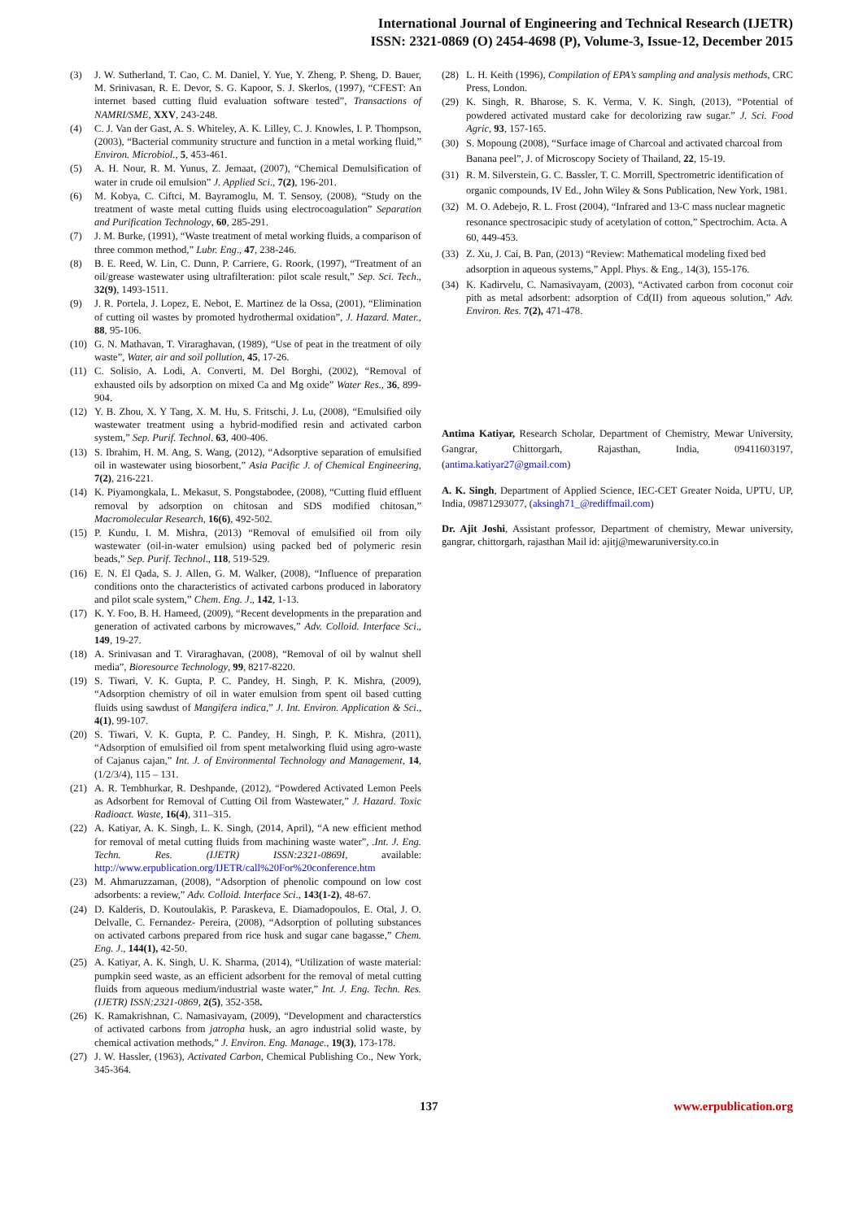International Journal of Engineering and Technical Research (IJETR)
ISSN: 2321-0869 (O) 2454-4698 (P), Volume-3, Issue-12, December 2015
(3) J. W. Sutherland, T. Cao, C. M. Daniel, Y. Yue, Y. Zheng, P. Sheng, D. Bauer, M. Srinivasan, R. E. Devor, S. G. Kapoor, S. J. Skerlos, (1997), “CFEST: An internet based cutting fluid evaluation software tested”, Transactions of NAMRI/SME, XXV, 243-248.
(4) C. J. Van der Gast, A. S. Whiteley, A. K. Lilley, C. J. Knowles, I. P. Thompson, (2003), “Bacterial community structure and function in a metal working fluid,” Environ. Microbiol., 5, 453-461.
(5) A. H. Nour, R. M. Yunus, Z. Jemaat, (2007), “Chemical Demulsification of water in crude oil emulsion” J. Applied Sci., 7(2), 196-201.
(6) M. Kobya, C. Ciftci, M. Bayramoglu, M. T. Sensoy, (2008), “Study on the treatment of waste metal cutting fluids using electrocoagulation” Separation and Purification Technology, 60, 285-291.
(7) J. M. Burke, (1991), “Waste treatment of metal working fluids, a comparison of three common method,” Lubr. Eng., 47, 238-246.
(8) B. E. Reed, W. Lin, C. Dunn, P. Carriere, G. Roork, (1997), “Treatment of an oil/grease wastewater using ultrafilteration: pilot scale result,” Sep. Sci. Tech., 32(9), 1493-1511.
(9) J. R. Portela, J. Lopez, E. Nebot, E. Martinez de la Ossa, (2001), “Elimination of cutting oil wastes by promoted hydrothermal oxidation”, J. Hazard. Mater., 88, 95-106.
(10) G. N. Mathavan, T. Viraraghavan, (1989), “Use of peat in the treatment of oily waste”, Water, air and soil pollution, 45, 17-26.
(11) C. Solisio, A. Lodi, A. Converti, M. Del Borghi, (2002), “Removal of exhausted oils by adsorption on mixed Ca and Mg oxide” Water Res., 36, 899-904.
(12) Y. B. Zhou, X. Y Tang, X. M. Hu, S. Fritschi, J. Lu, (2008), “Emulsified oily wastewater treatment using a hybrid-modified resin and activated carbon system,” Sep. Purif. Technol. 63, 400-406.
(13) S. Ibrahim, H. M. Ang, S. Wang, (2012), “Adsorptive separation of emulsified oil in wastewater using biosorbent,” Asia Pacific J. of Chemical Engineering, 7(2), 216-221.
(14) K. Piyamongkala, L. Mekasut, S. Pongstabodee, (2008), “Cutting fluid effluent removal by adsorption on chitosan and SDS modified chitosan,” Macromolecular Research, 16(6), 492-502.
(15) P. Kundu, I. M. Mishra, (2013) “Removal of emulsified oil from oily wastewater (oil-in-water emulsion) using packed bed of polymeric resin beads,” Sep. Purif. Technol., 118, 519-529.
(16) E. N. El Qada, S. J. Allen, G. M. Walker, (2008), “Influence of preparation conditions onto the characteristics of activated carbons produced in laboratory and pilot scale system,” Chem. Eng. J., 142, 1-13.
(17) K. Y. Foo, B. H. Hameed, (2009), “Recent developments in the preparation and generation of activated carbons by microwaves,” Adv. Colloid. Interface Sci., 149, 19-27.
(18) A. Srinivasan and T. Viraraghavan, (2008), “Removal of oil by walnut shell media”, Bioresource Technology, 99, 8217-8220.
(19) S. Tiwari, V. K. Gupta, P. C. Pandey, H. Singh, P. K. Mishra, (2009), “Adsorption chemistry of oil in water emulsion from spent oil based cutting fluids using sawdust of Mangifera indica,” J. Int. Environ. Application & Sci., 4(1), 99-107.
(20) S. Tiwari, V. K. Gupta, P. C. Pandey, H. Singh, P. K. Mishra, (2011), “Adsorption of emulsified oil from spent metalworking fluid using agro-waste of Cajanus cajan,” Int. J. of Environmental Technology and Management, 14, (1/2/3/4), 115 – 131.
(21) A. R. Tembhurkar, R. Deshpande, (2012), “Powdered Activated Lemon Peels as Adsorbent for Removal of Cutting Oil from Wastewater,” J. Hazard. Toxic Radioact. Waste, 16(4), 311–315.
(22) A. Katiyar, A. K. Singh, L. K. Singh, (2014, April), “A new efficient method for removal of metal cutting fluids from machining waste water”, .Int. J. Eng. Techn. Res. (IJETR) ISSN:2321-0869I, available: http://www.erpublication.org/IJETR/call%20For%20conference.htm
(23) M. Ahmaruzzaman, (2008), “Adsorption of phenolic compound on low cost adsorbents: a review,” Adv. Colloid. Interface Sci., 143(1-2), 48-67.
(24) D. Kalderis, D. Koutoulakis, P. Paraskeva, E. Diamadopoulos, E. Otal, J. O. Delvalle, C. Fernandez- Pereira, (2008), “Adsorption of polluting substances on activated carbons prepared from rice husk and sugar cane bagasse,” Chem. Eng. J., 144(1), 42-50.
(25) A. Katiyar, A. K. Singh, U. K. Sharma, (2014), “Utilization of waste material: pumpkin seed waste, as an efficient adsorbent for the removal of metal cutting fluids from aqueous medium/industrial waste water,” Int. J. Eng. Techn. Res. (IJETR) ISSN:2321-0869, 2(5), 352-358.
(26) K. Ramakrishnan, C. Namasivayam, (2009), “Development and characterstics of activated carbons from jatropha husk, an agro industrial solid waste, by chemical activation methods,” J. Environ. Eng. Manage., 19(3), 173-178.
(27) J. W. Hassler, (1963), Activated Carbon, Chemical Publishing Co., New York, 345-364.
(28) L. H. Keith (1996), Compilation of EPA’s sampling and analysis methods, CRC Press, London.
(29) K. Singh, R. Bharose, S. K. Verma, V. K. Singh, (2013), “Potential of powdered activated mustard cake for decolorizing raw sugar.” J. Sci. Food Agric, 93, 157-165.
(30) S. Mopoung (2008), “Surface image of Charcoal and activated charcoal from Banana peel”, J. of Microscopy Society of Thailand, 22, 15-19.
(31) R. M. Silverstein, G. C. Bassler, T. C. Morrill, Spectrometric identification of organic compounds, IV Ed., John Wiley & Sons Publication, New York, 1981.
(32) M. O. Adebejo, R. L. Frost (2004), “Infrared and 13-C mass nuclear magnetic resonance spectrosacipic study of acetylation of cotton,” Spectrochim. Acta. A 60, 449-453.
(33) Z. Xu, J. Cai, B. Pan, (2013) “Review: Mathematical modeling fixed bed adsorption in aqueous systems,” Appl. Phys. & Eng., 14(3), 155-176.
(34) K. Kadirvelu, C. Namasivayam, (2003), “Activated carbon from coconut coir pith as metal adsorbent: adsorption of Cd(II) from aqueous solution,” Adv. Environ. Res. 7(2), 471-478.
Antima Katiyar, Research Scholar, Department of Chemistry, Mewar University, Gangrar, Chittorgarh, Rajasthan, India, 09411603197, (antima.katiyar27@gmail.com)
A. K. Singh, Department of Applied Science, IEC-CET Greater Noida, UPTU, UP, India, 09871293077, (aksingh71_@rediffmail.com)
Dr. Ajit Joshi, Assistant professor, Department of chemistry, Mewar university, gangrar, chittorgarh, rajasthan Mail id: ajitj@mewaruniversity.co.in
137 www.erpublication.org